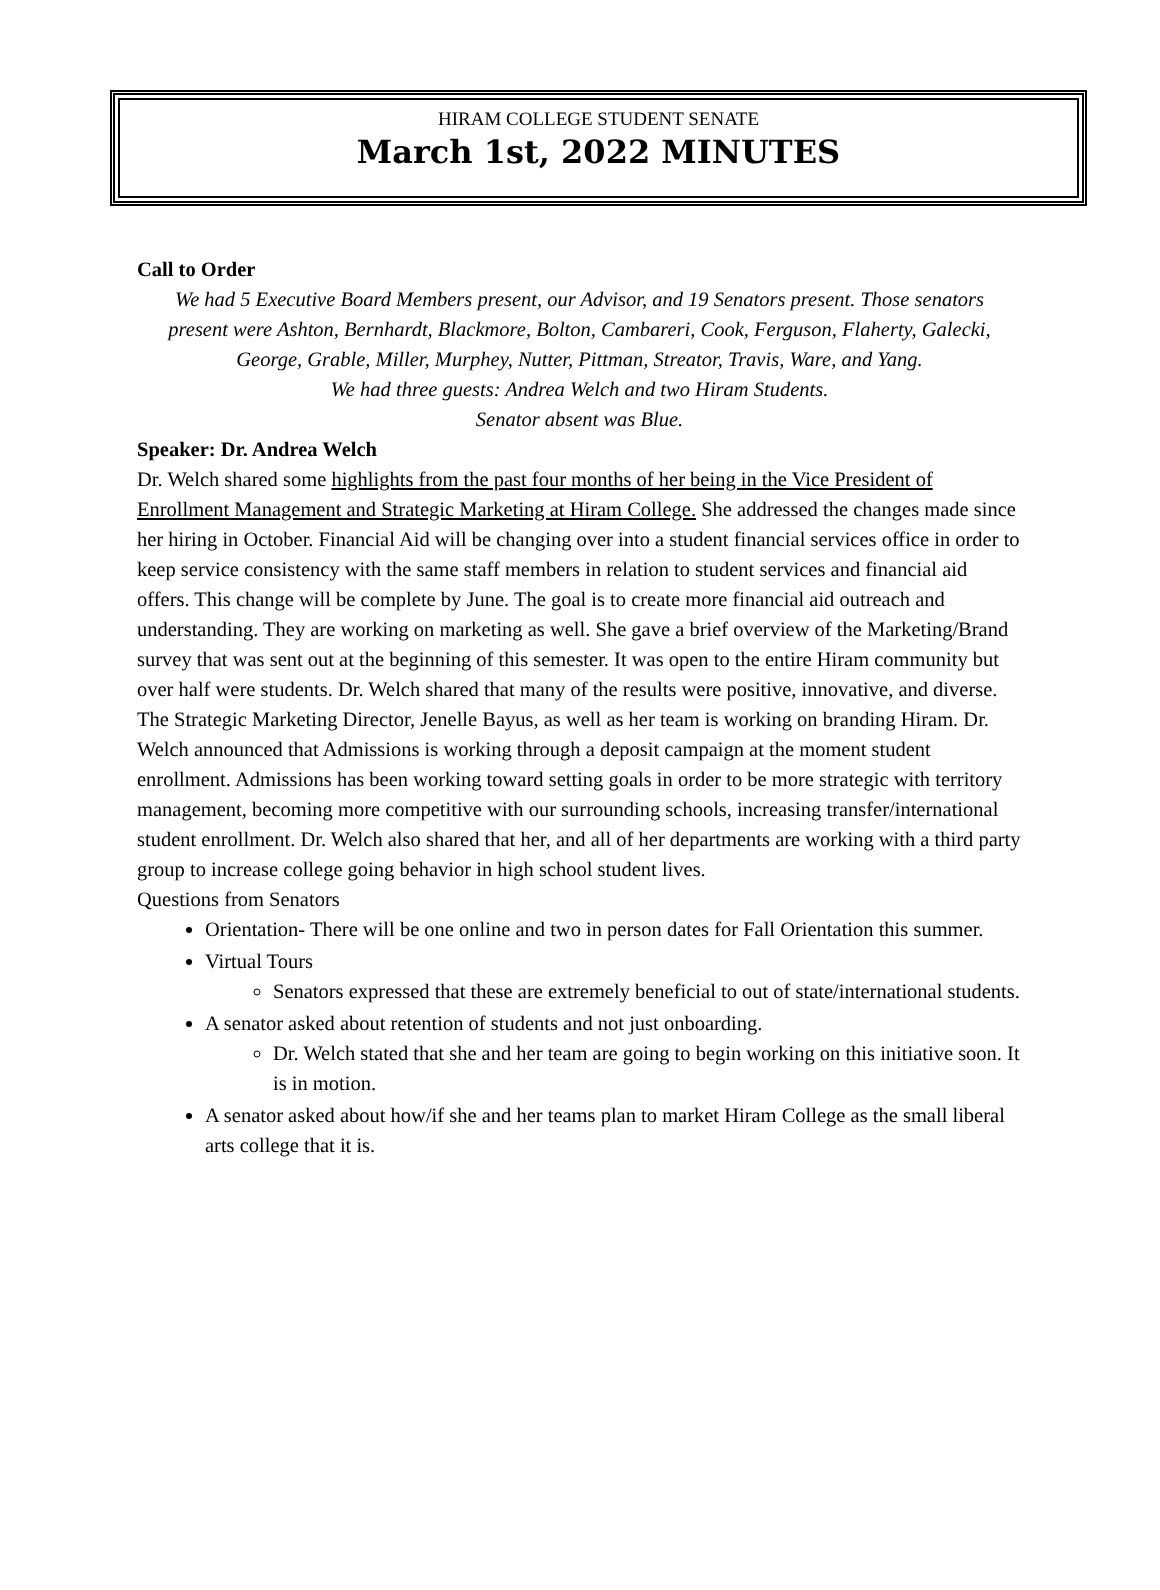HIRAM COLLEGE STUDENT SENATE
March 1st, 2022 MINUTES
Call to Order
We had 5 Executive Board Members present, our Advisor, and 19 Senators present. Those senators present were Ashton, Bernhardt, Blackmore, Bolton, Cambareri, Cook, Ferguson, Flaherty, Galecki, George, Grable, Miller, Murphey, Nutter, Pittman, Streator, Travis, Ware, and Yang.
We had three guests: Andrea Welch and two Hiram Students.
Senator absent was Blue.
Speaker: Dr. Andrea Welch
Dr. Welch shared some highlights from the past four months of her being in the Vice President of Enrollment Management and Strategic Marketing at Hiram College. She addressed the changes made since her hiring in October. Financial Aid will be changing over into a student financial services office in order to keep service consistency with the same staff members in relation to student services and financial aid offers. This change will be complete by June. The goal is to create more financial aid outreach and understanding. They are working on marketing as well. She gave a brief overview of the Marketing/Brand survey that was sent out at the beginning of this semester. It was open to the entire Hiram community but over half were students. Dr. Welch shared that many of the results were positive, innovative, and diverse. The Strategic Marketing Director, Jenelle Bayus, as well as her team is working on branding Hiram. Dr. Welch announced that Admissions is working through a deposit campaign at the moment student enrollment. Admissions has been working toward setting goals in order to be more strategic with territory management, becoming more competitive with our surrounding schools, increasing transfer/international student enrollment. Dr. Welch also shared that her, and all of her departments are working with a third party group to increase college going behavior in high school student lives.
Questions from Senators
Orientation- There will be one online and two in person dates for Fall Orientation this summer.
Virtual Tours
Senators expressed that these are extremely beneficial to out of state/international students.
A senator asked about retention of students and not just onboarding.
Dr. Welch stated that she and her team are going to begin working on this initiative soon. It is in motion.
A senator asked about how/if she and her teams plan to market Hiram College as the small liberal arts college that it is.